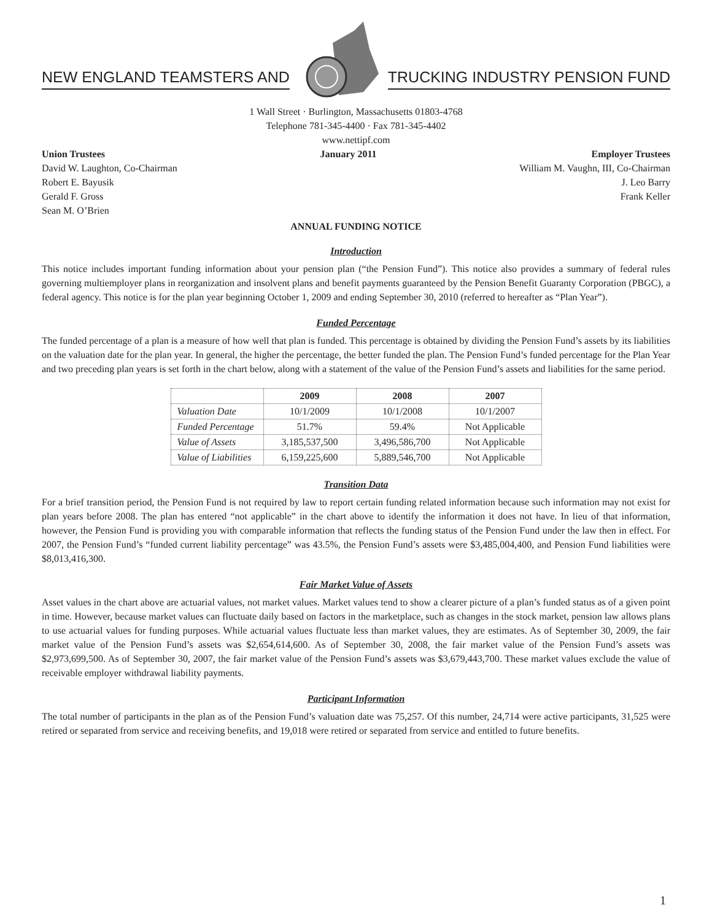NEW ENGLAND TEAMSTERS AND
TRUCKING INDUSTRY PENSION FUND
1 Wall Street · Burlington, Massachusetts 01803-4768
Telephone 781-345-4400 · Fax 781-345-4402
www.nettipf.com
Union Trustees
David W. Laughton, Co-Chairman
Robert E. Bayusik
Gerald F. Gross
Sean M. O’Brien
January 2011 Employer Trustees
William M. Vaughn, III, Co-Chairman
J. Leo Barry
Frank Keller
ANNUAL FUNDING NOTICE
Introduction
This notice includes important funding information about your pension plan (“the Pension Fund”). This notice also provides a summary of federal rules governing multiemployer plans in reorganization and insolvent plans and benefit payments guaranteed by the Pension Benefit Guaranty Corporation (PBGC), a federal agency. This notice is for the plan year beginning October 1, 2009 and ending September 30, 2010 (referred to hereafter as “Plan Year”).
Funded Percentage
The funded percentage of a plan is a measure of how well that plan is funded. This percentage is obtained by dividing the Pension Fund’s assets by its liabilities on the valuation date for the plan year. In general, the higher the percentage, the better funded the plan. The Pension Fund’s funded percentage for the Plan Year and two preceding plan years is set forth in the chart below, along with a statement of the value of the Pension Fund’s assets and liabilities for the same period.
| | 2009 | 2008 | 2007 |
| --- | --- | --- | --- |
| Valuation Date | 10/1/2009 | 10/1/2008 | 10/1/2007 |
| Funded Percentage | 51.7% | 59.4% | Not Applicable |
| Value of Assets | 3,185,537,500 | 3,496,586,700 | Not Applicable |
| Value of Liabilities | 6,159,225,600 | 5,889,546,700 | Not Applicable |
Transition Data
For a brief transition period, the Pension Fund is not required by law to report certain funding related information because such information may not exist for plan years before 2008. The plan has entered “not applicable” in the chart above to identify the information it does not have. In lieu of that information, however, the Pension Fund is providing you with comparable information that reflects the funding status of the Pension Fund under the law then in effect. For 2007, the Pension Fund’s “funded current liability percentage” was 43.5%, the Pension Fund’s assets were $3,485,004,400, and Pension Fund liabilities were $8,013,416,300.
Fair Market Value of Assets
Asset values in the chart above are actuarial values, not market values. Market values tend to show a clearer picture of a plan’s funded status as of a given point in time. However, because market values can fluctuate daily based on factors in the marketplace, such as changes in the stock market, pension law allows plans to use actuarial values for funding purposes. While actuarial values fluctuate less than market values, they are estimates. As of September 30, 2009, the fair market value of the Pension Fund’s assets was $2,654,614,600. As of September 30, 2008, the fair market value of the Pension Fund’s assets was $2,973,699,500. As of September 30, 2007, the fair market value of the Pension Fund’s assets was $3,679,443,700. These market values exclude the value of receivable employer withdrawal liability payments.
Participant Information
The total number of participants in the plan as of the Pension Fund’s valuation date was 75,257. Of this number, 24,714 were active participants, 31,525 were retired or separated from service and receiving benefits, and 19,018 were retired or separated from service and entitled to future benefits.
1